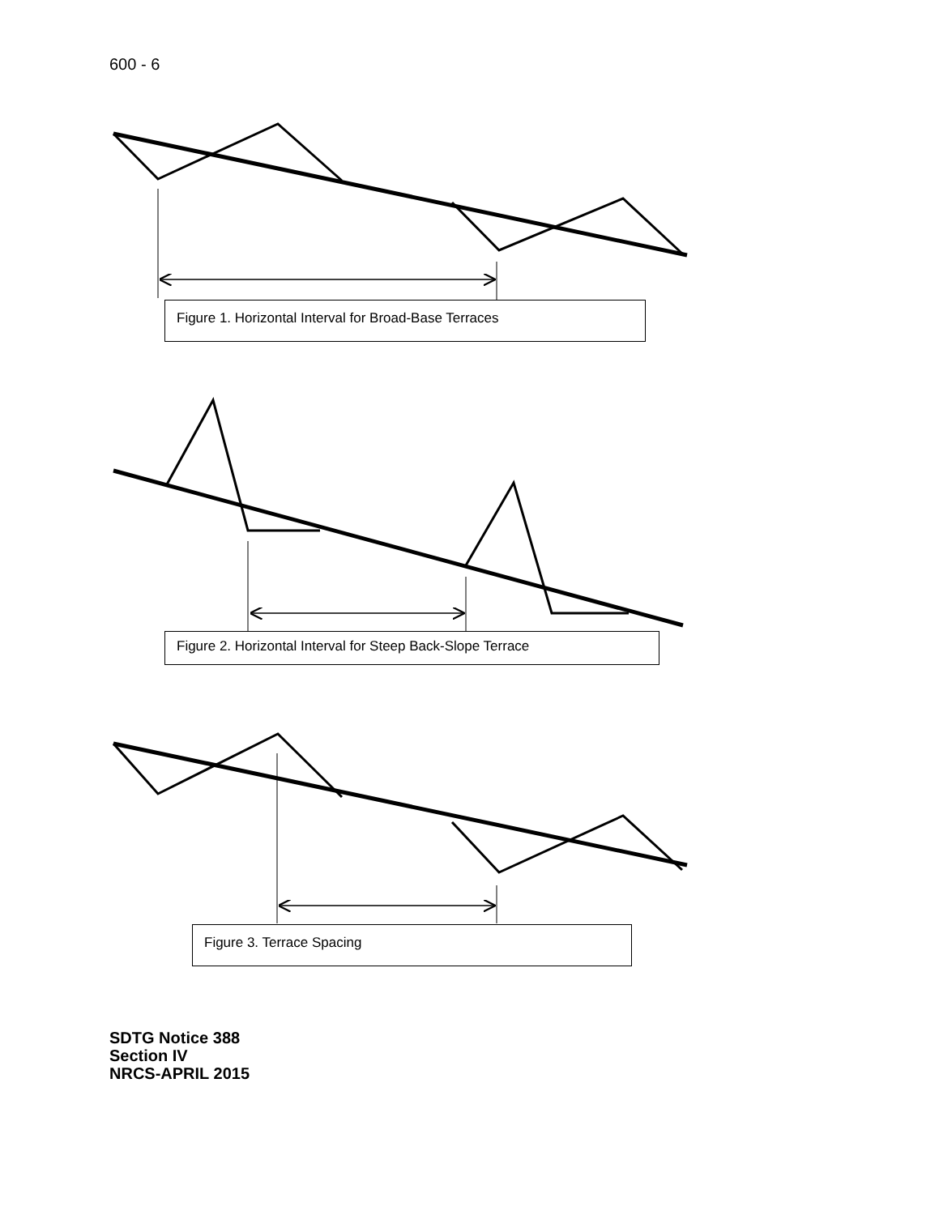600 - 6
Figure 1. Horizontal Interval for Broad-Base Terraces
Figure 2. Horizontal Interval for Steep Back-Slope Terrace
Figure 3. Terrace Spacing
SDTG Notice 388
Section IV
NRCS-APRIL 2015